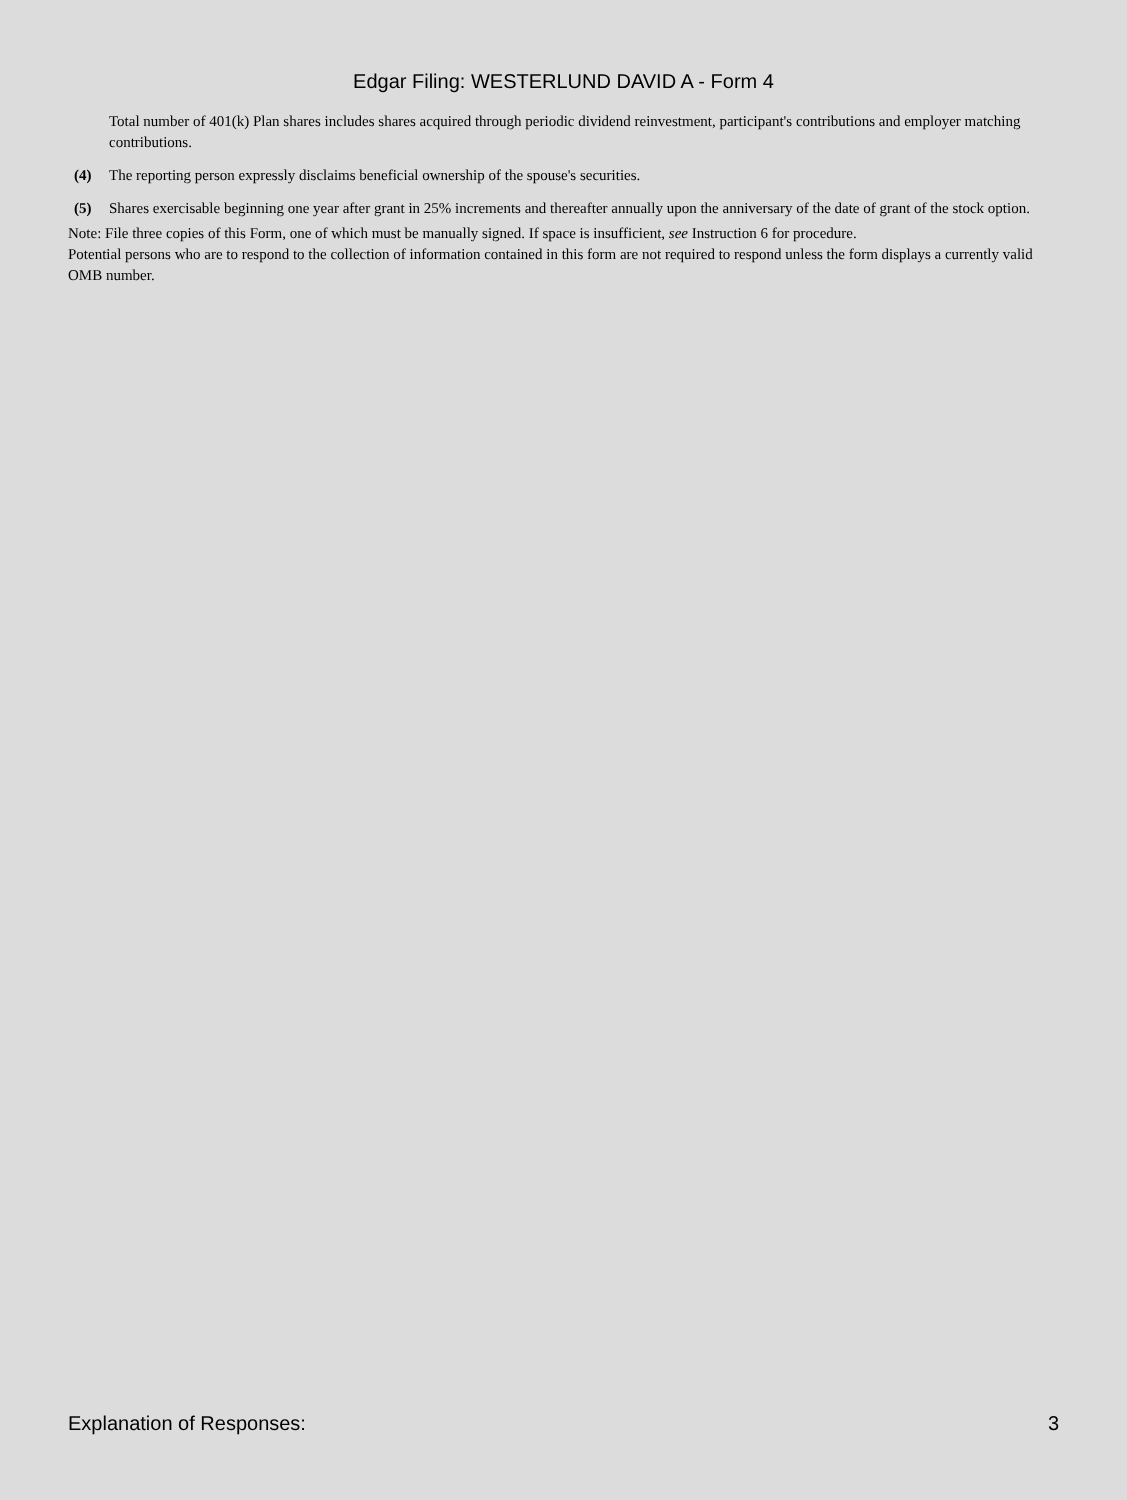Edgar Filing: WESTERLUND DAVID A - Form 4
Total number of 401(k) Plan shares includes shares acquired through periodic dividend reinvestment, participant's contributions and employer matching contributions.
(4)
The reporting person expressly disclaims beneficial ownership of the spouse's securities.
(5)
Shares exercisable beginning one year after grant in 25% increments and thereafter annually upon the anniversary of the date of grant of the stock option.
Note: File three copies of this Form, one of which must be manually signed. If space is insufficient, see Instruction 6 for procedure.
Potential persons who are to respond to the collection of information contained in this form are not required to respond unless the form displays a currently valid OMB number.
Explanation of Responses: 3